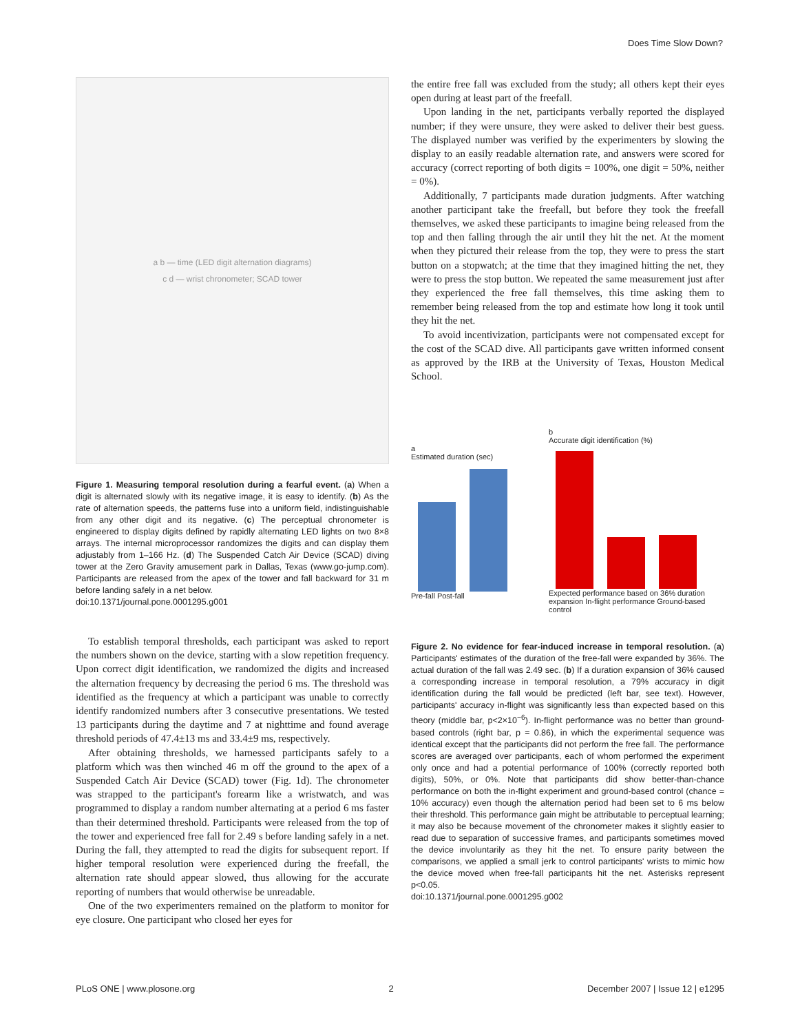Does Time Slow Down?
a b — time (LED digit alternation diagrams)
c d — wrist chronometer; SCAD tower
Figure 1. Measuring temporal resolution during a fearful event. (a) When a digit is alternated slowly with its negative image, it is easy to identify. (b) As the rate of alternation speeds, the patterns fuse into a uniform field, indistinguishable from any other digit and its negative. (c) The perceptual chronometer is engineered to display digits defined by rapidly alternating LED lights on two 8×8 arrays. The internal microprocessor randomizes the digits and can display them adjustably from 1–166 Hz. (d) The Suspended Catch Air Device (SCAD) diving tower at the Zero Gravity amusement park in Dallas, Texas (www.go-jump.com). Participants are released from the apex of the tower and fall backward for 31 m before landing safely in a net below.
doi:10.1371/journal.pone.0001295.g001
To establish temporal thresholds, each participant was asked to report the numbers shown on the device, starting with a slow repetition frequency. Upon correct digit identification, we randomized the digits and increased the alternation frequency by decreasing the period 6 ms. The threshold was identified as the frequency at which a participant was unable to correctly identify randomized numbers after 3 consecutive presentations. We tested 13 participants during the daytime and 7 at nighttime and found average threshold periods of 47.4±13 ms and 33.4±9 ms, respectively.
After obtaining thresholds, we harnessed participants safely to a platform which was then winched 46 m off the ground to the apex of a Suspended Catch Air Device (SCAD) tower (Fig. 1d). The chronometer was strapped to the participant's forearm like a wristwatch, and was programmed to display a random number alternating at a period 6 ms faster than their determined threshold. Participants were released from the top of the tower and experienced free fall for 2.49 s before landing safely in a net. During the fall, they attempted to read the digits for subsequent report. If higher temporal resolution were experienced during the freefall, the alternation rate should appear slowed, thus allowing for the accurate reporting of numbers that would otherwise be unreadable.
One of the two experimenters remained on the platform to monitor for eye closure. One participant who closed her eyes for
the entire free fall was excluded from the study; all others kept their eyes open during at least part of the freefall.
Upon landing in the net, participants verbally reported the displayed number; if they were unsure, they were asked to deliver their best guess. The displayed number was verified by the experimenters by slowing the display to an easily readable alternation rate, and answers were scored for accuracy (correct reporting of both digits = 100%, one digit = 50%, neither = 0%).
Additionally, 7 participants made duration judgments. After watching another participant take the freefall, but before they took the freefall themselves, we asked these participants to imagine being released from the top and then falling through the air until they hit the net. At the moment when they pictured their release from the top, they were to press the start button on a stopwatch; at the time that they imagined hitting the net, they were to press the stop button. We repeated the same measurement just after they experienced the free fall themselves, this time asking them to remember being released from the top and estimate how long it took until they hit the net.
To avoid incentivization, participants were not compensated except for the cost of the SCAD dive. All participants gave written informed consent as approved by the IRB at the University of Texas, Houston Medical School.
a
Estimated duration (sec)
Pre-fall Post-fall
b
Accurate digit identification (%)
Expected performance based on 36% duration expansion In-flight performance Ground-based control
Figure 2. No evidence for fear-induced increase in temporal resolution. (a) Participants' estimates of the duration of the free-fall were expanded by 36%. The actual duration of the fall was 2.49 sec. (b) If a duration expansion of 36% caused a corresponding increase in temporal resolution, a 79% accuracy in digit identification during the fall would be predicted (left bar, see text). However, participants' accuracy in-flight was significantly less than expected based on this theory (middle bar, p<2×10<sup>−6</sup>). In-flight performance was no better than ground-based controls (right bar, p = 0.86), in which the experimental sequence was identical except that the participants did not perform the free fall. The performance scores are averaged over participants, each of whom performed the experiment only once and had a potential performance of 100% (correctly reported both digits), 50%, or 0%. Note that participants did show better-than-chance performance on both the in-flight experiment and ground-based control (chance = 10% accuracy) even though the alternation period had been set to 6 ms below their threshold. This performance gain might be attributable to perceptual learning; it may also be because movement of the chronometer makes it slightly easier to read due to separation of successive frames, and participants sometimes moved the device involuntarily as they hit the net. To ensure parity between the comparisons, we applied a small jerk to control participants' wrists to mimic how the device moved when free-fall participants hit the net. Asterisks represent p<0.05.
doi:10.1371/journal.pone.0001295.g002
PLoS ONE | www.plosone.org 2 December 2007 | Issue 12 | e1295